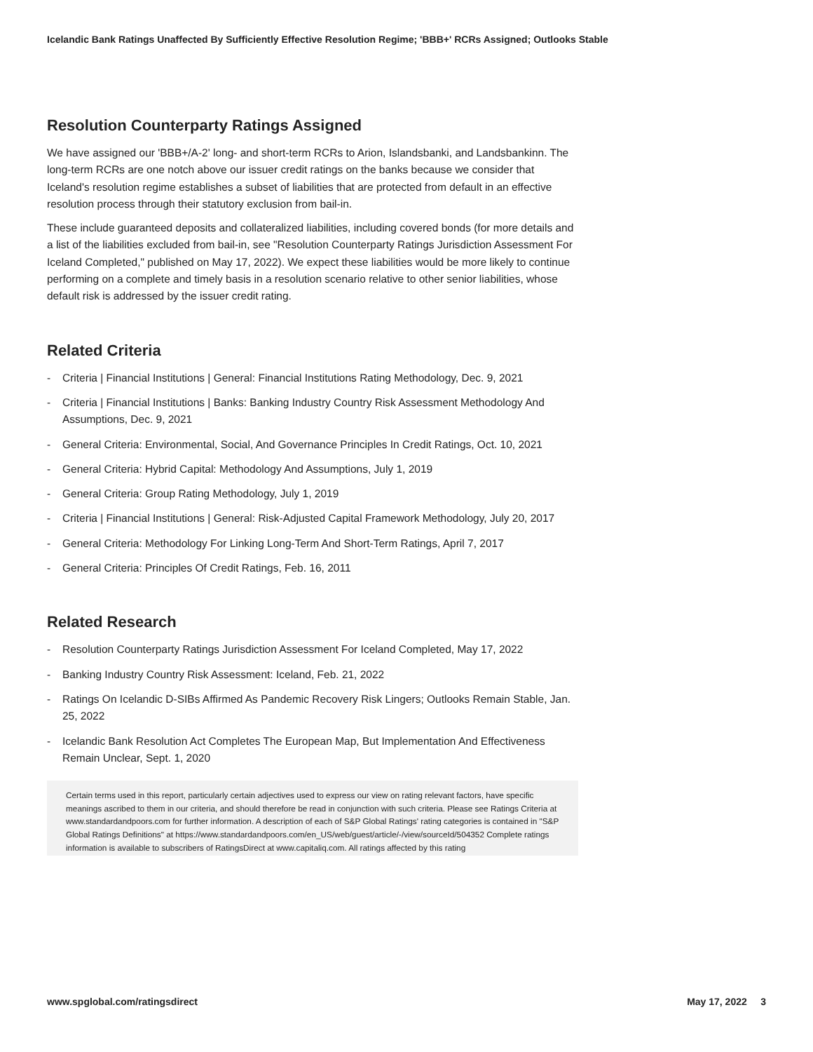Icelandic Bank Ratings Unaffected By Sufficiently Effective Resolution Regime; 'BBB+' RCRs Assigned; Outlooks Stable
Resolution Counterparty Ratings Assigned
We have assigned our 'BBB+/A-2' long- and short-term RCRs to Arion, Islandsbanki, and Landsbankinn. The long-term RCRs are one notch above our issuer credit ratings on the banks because we consider that Iceland's resolution regime establishes a subset of liabilities that are protected from default in an effective resolution process through their statutory exclusion from bail-in.
These include guaranteed deposits and collateralized liabilities, including covered bonds (for more details and a list of the liabilities excluded from bail-in, see "Resolution Counterparty Ratings Jurisdiction Assessment For Iceland Completed," published on May 17, 2022). We expect these liabilities would be more likely to continue performing on a complete and timely basis in a resolution scenario relative to other senior liabilities, whose default risk is addressed by the issuer credit rating.
Related Criteria
- Criteria | Financial Institutions | General: Financial Institutions Rating Methodology, Dec. 9, 2021
- Criteria | Financial Institutions | Banks: Banking Industry Country Risk Assessment Methodology And Assumptions, Dec. 9, 2021
- General Criteria: Environmental, Social, And Governance Principles In Credit Ratings, Oct. 10, 2021
- General Criteria: Hybrid Capital: Methodology And Assumptions, July 1, 2019
- General Criteria: Group Rating Methodology, July 1, 2019
- Criteria | Financial Institutions | General: Risk-Adjusted Capital Framework Methodology, July 20, 2017
- General Criteria: Methodology For Linking Long-Term And Short-Term Ratings, April 7, 2017
- General Criteria: Principles Of Credit Ratings, Feb. 16, 2011
Related Research
- Resolution Counterparty Ratings Jurisdiction Assessment For Iceland Completed, May 17, 2022
- Banking Industry Country Risk Assessment: Iceland, Feb. 21, 2022
- Ratings On Icelandic D-SIBs Affirmed As Pandemic Recovery Risk Lingers; Outlooks Remain Stable, Jan. 25, 2022
- Icelandic Bank Resolution Act Completes The European Map, But Implementation And Effectiveness Remain Unclear, Sept. 1, 2020
Certain terms used in this report, particularly certain adjectives used to express our view on rating relevant factors, have specific meanings ascribed to them in our criteria, and should therefore be read in conjunction with such criteria. Please see Ratings Criteria at www.standardandpoors.com for further information. A description of each of S&P Global Ratings' rating categories is contained in "S&P Global Ratings Definitions" at https://www.standardandpoors.com/en_US/web/guest/article/-/view/sourceId/504352 Complete ratings information is available to subscribers of RatingsDirect at www.capitaliq.com. All ratings affected by this rating
www.spglobal.com/ratingsdirect May 17, 2022 3